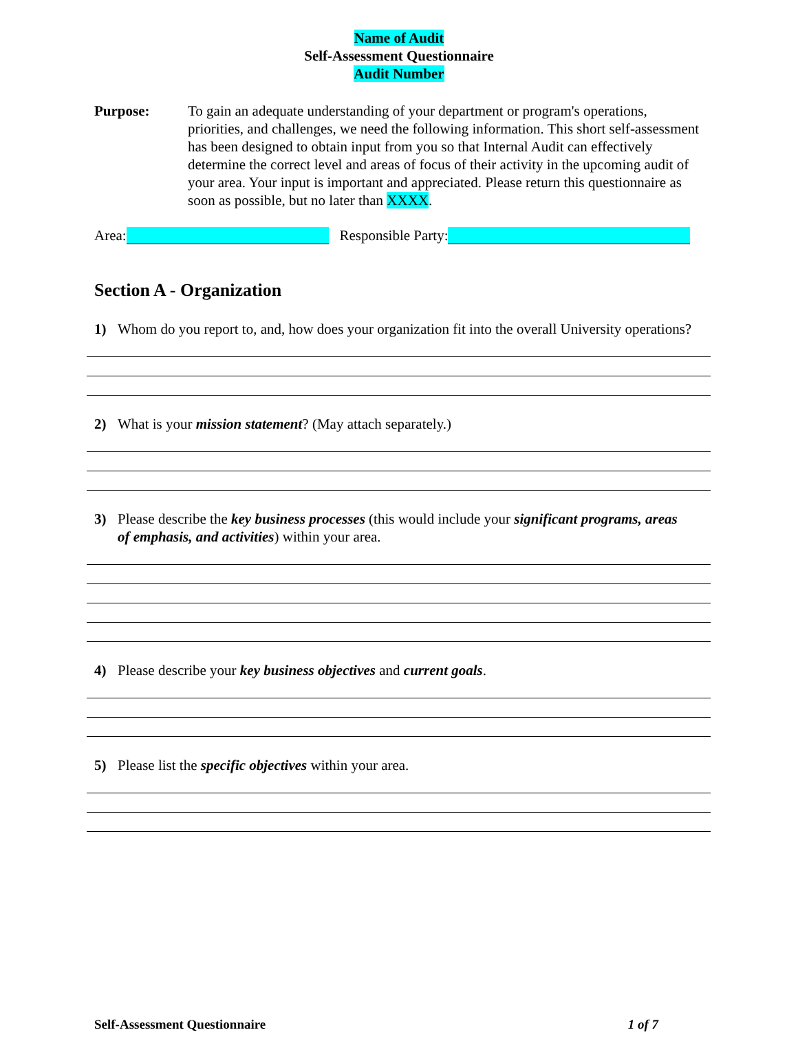Name of Audit
Self-Assessment Questionnaire
Audit Number
Purpose: To gain an adequate understanding of your department or program's operations, priorities, and challenges, we need the following information. This short self-assessment has been designed to obtain input from you so that Internal Audit can effectively determine the correct level and areas of focus of their activity in the upcoming audit of your area. Your input is important and appreciated. Please return this questionnaire as soon as possible, but no later than XXXX.
Area: Responsible Party:
Section A - Organization
1) Whom do you report to, and, how does your organization fit into the overall University operations?
2) What is your mission statement? (May attach separately.)
3) Please describe the key business processes (this would include your significant programs, areas of emphasis, and activities) within your area.
4) Please describe your key business objectives and current goals.
5) Please list the specific objectives within your area.
Self-Assessment Questionnaire 1 of 7